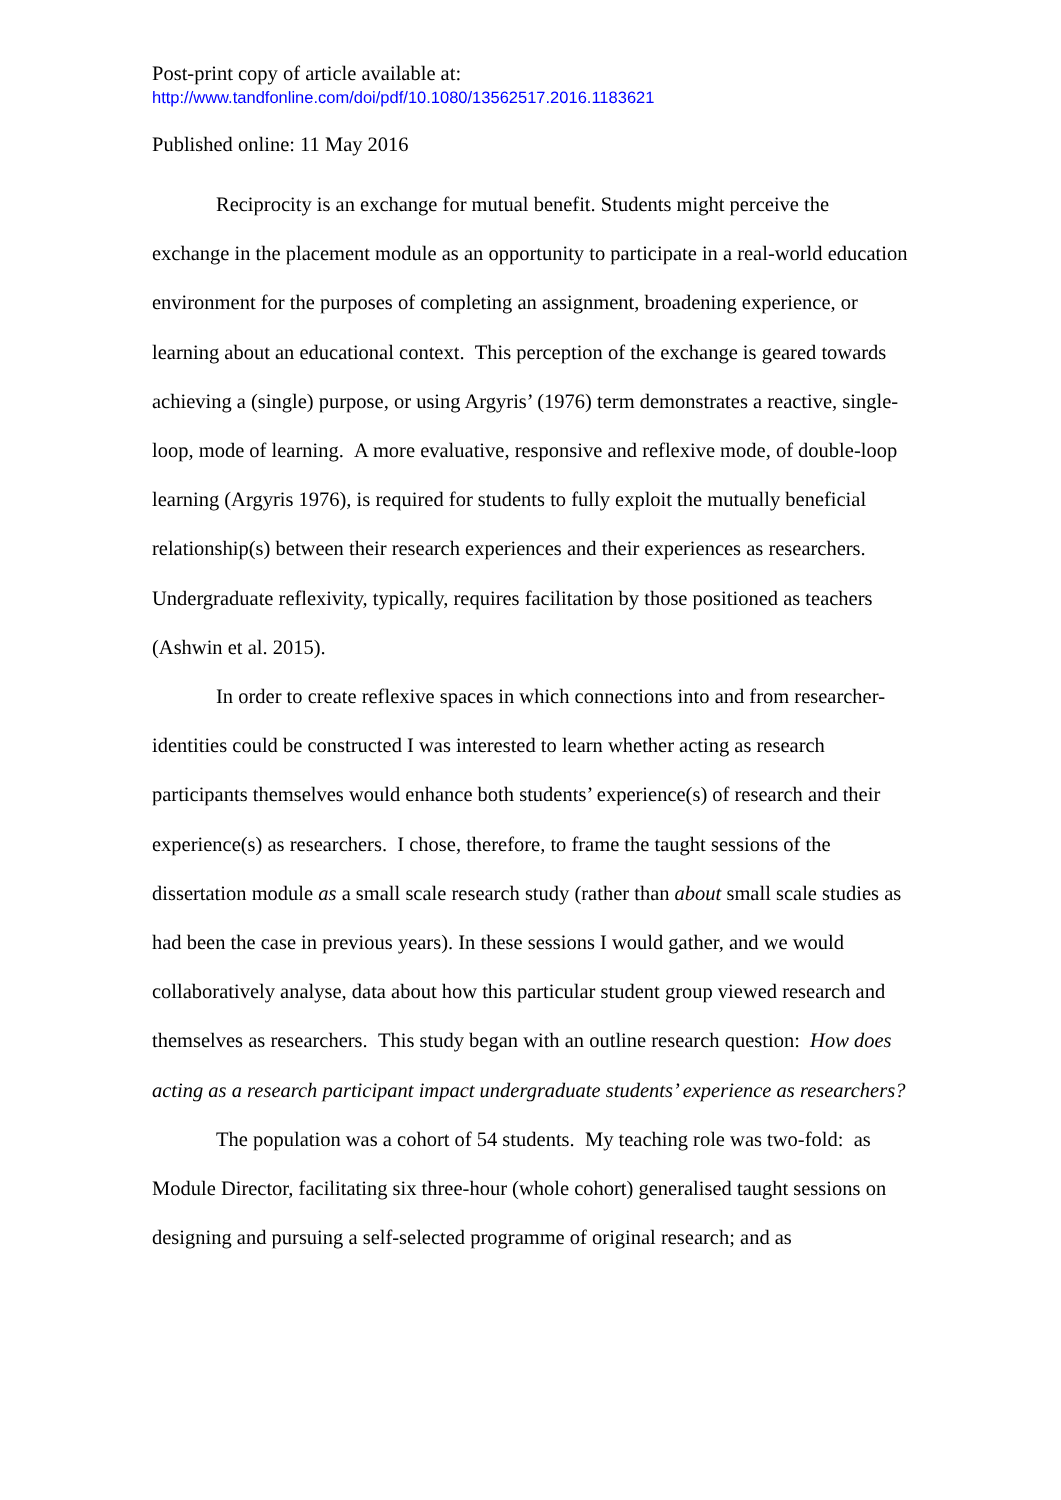Post-print copy of article available at:
http://www.tandfonline.com/doi/pdf/10.1080/13562517.2016.1183621
Published online: 11 May 2016
Reciprocity is an exchange for mutual benefit. Students might perceive the exchange in the placement module as an opportunity to participate in a real-world education environment for the purposes of completing an assignment, broadening experience, or learning about an educational context. This perception of the exchange is geared towards achieving a (single) purpose, or using Argyris’ (1976) term demonstrates a reactive, single-loop, mode of learning. A more evaluative, responsive and reflexive mode, of double-loop learning (Argyris 1976), is required for students to fully exploit the mutually beneficial relationship(s) between their research experiences and their experiences as researchers. Undergraduate reflexivity, typically, requires facilitation by those positioned as teachers (Ashwin et al. 2015).
In order to create reflexive spaces in which connections into and from researcher-identities could be constructed I was interested to learn whether acting as research participants themselves would enhance both students’ experience(s) of research and their experience(s) as researchers. I chose, therefore, to frame the taught sessions of the dissertation module as a small scale research study (rather than about small scale studies as had been the case in previous years). In these sessions I would gather, and we would collaboratively analyse, data about how this particular student group viewed research and themselves as researchers. This study began with an outline research question: How does acting as a research participant impact undergraduate students’ experience as researchers?
The population was a cohort of 54 students. My teaching role was two-fold: as Module Director, facilitating six three-hour (whole cohort) generalised taught sessions on designing and pursuing a self-selected programme of original research; and as